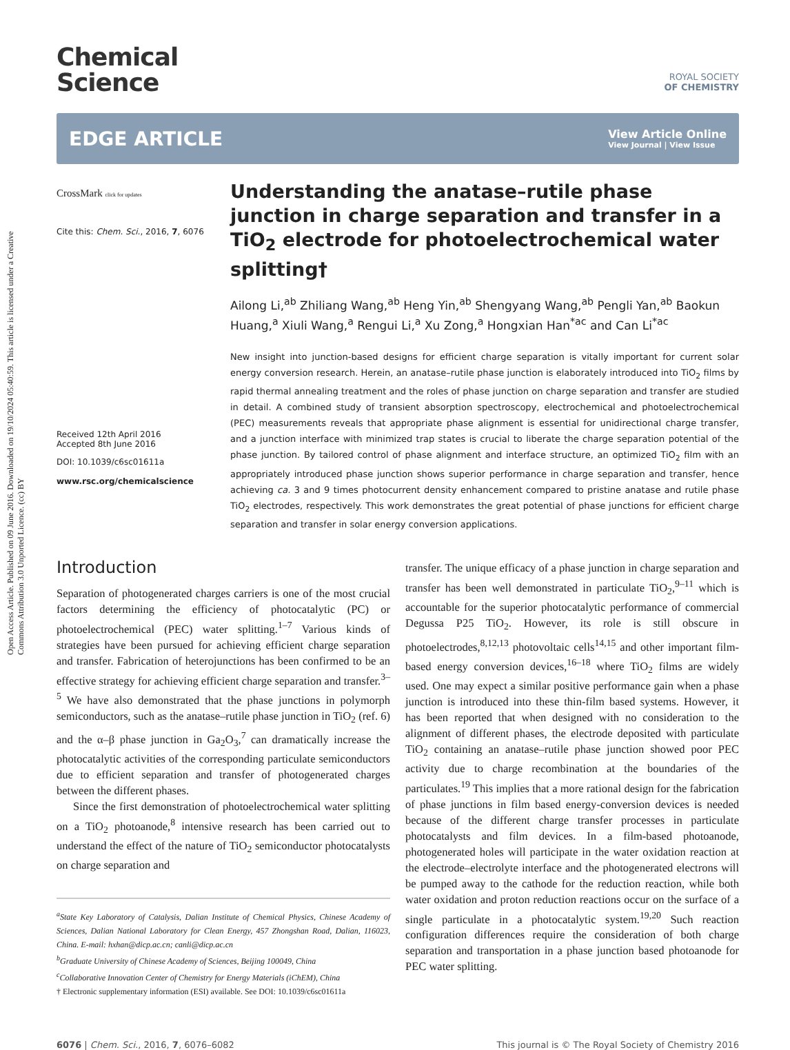Open Access Article. Published on 09 June 2016. Downloaded on 19/10/2024 05:40:59. This article is licensed under a Creative Commons Attribution 3.0 Unported Licence. (cc) BY
Chemical
Science
ROYAL SOCIETY
OF CHEMISTRY
EDGE ARTICLE
View Article Online
View Journal | View Issue
CrossMark click for updates
Cite this: Chem. Sci., 2016, 7, 6076
Received 12th April 2016
Accepted 8th June 2016
DOI: 10.1039/c6sc01611a
www.rsc.org/chemicalscience
Understanding the anatase–rutile phase junction in charge separation and transfer in a TiO<sub>2</sub> electrode for photoelectrochemical water splitting†
Ailong Li,<sup>ab</sup> Zhiliang Wang,<sup>ab</sup> Heng Yin,<sup>ab</sup> Shengyang Wang,<sup>ab</sup> Pengli Yan,<sup>ab</sup> Baokun Huang,<sup>a</sup> Xiuli Wang,<sup>a</sup> Rengui Li,<sup>a</sup> Xu Zong,<sup>a</sup> Hongxian Han<sup>*ac</sup> and Can Li<sup>*ac</sup>
New insight into junction-based designs for efficient charge separation is vitally important for current solar energy conversion research. Herein, an anatase–rutile phase junction is elaborately introduced into TiO<sub>2</sub> films by rapid thermal annealing treatment and the roles of phase junction on charge separation and transfer are studied in detail. A combined study of transient absorption spectroscopy, electrochemical and photoelectrochemical (PEC) measurements reveals that appropriate phase alignment is essential for unidirectional charge transfer, and a junction interface with minimized trap states is crucial to liberate the charge separation potential of the phase junction. By tailored control of phase alignment and interface structure, an optimized TiO<sub>2</sub> film with an appropriately introduced phase junction shows superior performance in charge separation and transfer, hence achieving ca. 3 and 9 times photocurrent density enhancement compared to pristine anatase and rutile phase TiO<sub>2</sub> electrodes, respectively. This work demonstrates the great potential of phase junctions for efficient charge separation and transfer in solar energy conversion applications.
Introduction
Separation of photogenerated charges carriers is one of the most crucial factors determining the efficiency of photocatalytic (PC) or photoelectrochemical (PEC) water splitting.<sup>1–7</sup> Various kinds of strategies have been pursued for achieving efficient charge separation and transfer. Fabrication of heterojunctions has been confirmed to be an effective strategy for achieving efficient charge separation and transfer.<sup>3–5</sup> We have also demonstrated that the phase junctions in polymorph semiconductors, such as the anatase–rutile phase junction in TiO<sub>2</sub> (ref. 6) and the α–β phase junction in Ga<sub>2</sub>O<sub>3</sub>,<sup>7</sup> can dramatically increase the photocatalytic activities of the corresponding particulate semiconductors due to efficient separation and transfer of photogenerated charges between the different phases.
Since the first demonstration of photoelectrochemical water splitting on a TiO<sub>2</sub> photoanode,<sup>8</sup> intensive research has been carried out to understand the effect of the nature of TiO<sub>2</sub> semiconductor photocatalysts on charge separation and
<sup>a</sup> State Key Laboratory of Catalysis, Dalian Institute of Chemical Physics, Chinese Academy of Sciences, Dalian National Laboratory for Clean Energy, 457 Zhongshan Road, Dalian, 116023, China. E-mail: hxhan@dicp.ac.cn; canli@dicp.ac.cn
<sup>b</sup> Graduate University of Chinese Academy of Sciences, Beijing 100049, China
<sup>c</sup> Collaborative Innovation Center of Chemistry for Energy Materials (iChEM), China
† Electronic supplementary information (ESI) available. See DOI: 10.1039/c6sc01611a
transfer. The unique efficacy of a phase junction in charge separation and transfer has been well demonstrated in particulate TiO<sub>2</sub>,<sup>9–11</sup> which is accountable for the superior photocatalytic performance of commercial Degussa P25 TiO<sub>2</sub>. However, its role is still obscure in photoelectrodes,<sup>8,12,13</sup> photovoltaic cells<sup>14,15</sup> and other important film-based energy conversion devices,<sup>16–18</sup> where TiO<sub>2</sub> films are widely used. One may expect a similar positive performance gain when a phase junction is introduced into these thin-film based systems. However, it has been reported that when designed with no consideration to the alignment of different phases, the electrode deposited with particulate TiO<sub>2</sub> containing an anatase–rutile phase junction showed poor PEC activity due to charge recombination at the boundaries of the particulates.<sup>19</sup> This implies that a more rational design for the fabrication of phase junctions in film based energy-conversion devices is needed because of the different charge transfer processes in particulate photocatalysts and film devices. In a film-based photoanode, photogenerated holes will participate in the water oxidation reaction at the electrode–electrolyte interface and the photogenerated electrons will be pumped away to the cathode for the reduction reaction, while both water oxidation and proton reduction reactions occur on the surface of a single particulate in a photocatalytic system.<sup>19,20</sup> Such reaction configuration differences require the consideration of both charge separation and transportation in a phase junction based photoanode for PEC water splitting.
6076 | Chem. Sci., 2016, 7, 6076–6082 This journal is © The Royal Society of Chemistry 2016